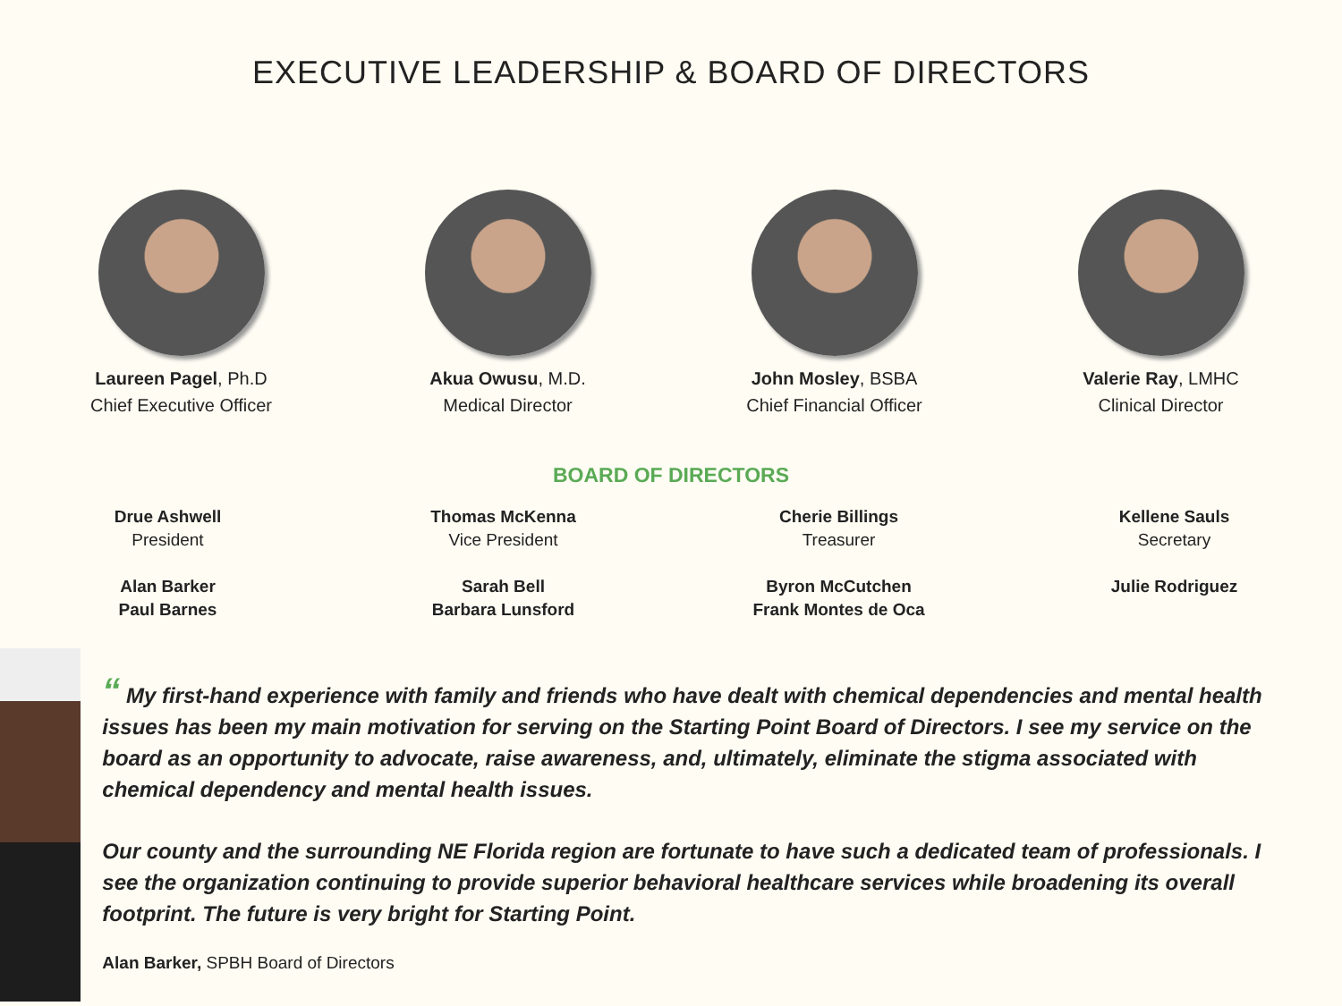EXECUTIVE LEADERSHIP & BOARD OF DIRECTORS
Laureen Pagel, Ph.D
Chief Executive Officer
Akua Owusu, M.D.
Medical Director
John Mosley, BSBA
Chief Financial Officer
Valerie Ray, LMHC
Clinical Director
BOARD OF DIRECTORS
Drue Ashwell
President
Alan Barker
Paul Barnes
Thomas McKenna
Vice President
Sarah Bell
Barbara Lunsford
Cherie Billings
Treasurer
Byron McCutchen
Frank Montes de Oca
Kellene Sauls
Secretary
Julie Rodriguez
“ My first-hand experience with family and friends who have dealt with chemical dependencies and mental health issues has been my main motivation for serving on the Starting Point Board of Directors. I see my service on the board as an opportunity to advocate, raise awareness, and, ultimately, eliminate the stigma associated with chemical dependency and mental health issues.
Our county and the surrounding NE Florida region are fortunate to have such a dedicated team of professionals. I see the organization continuing to provide superior behavioral healthcare services while broadening its overall footprint. The future is very bright for Starting Point.
Alan Barker, SPBH Board of Directors